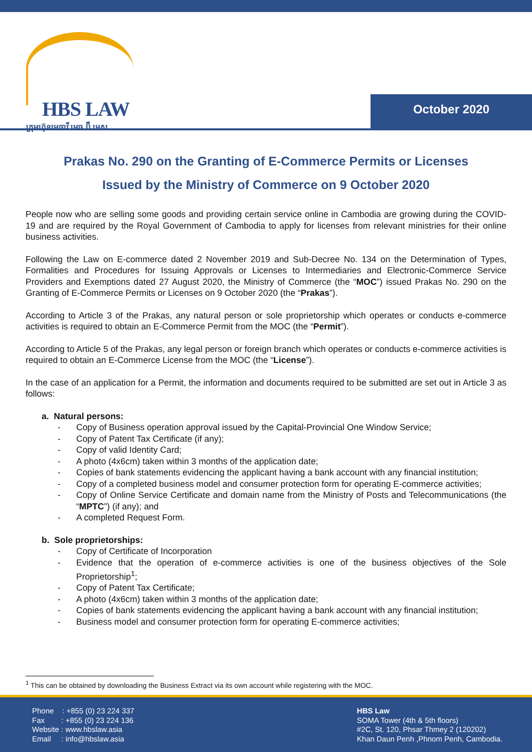HBS LAW
ក្រុមហ៊ុនមេធាវី អេច ប៊ី អេស
October 2020
Prakas No. 290 on the Granting of E-Commerce Permits or Licenses
Issued by the Ministry of Commerce on 9 October 2020
People now who are selling some goods and providing certain service online in Cambodia are growing during the COVID-19 and are required by the Royal Government of Cambodia to apply for licenses from relevant ministries for their online business activities.
Following the Law on E-commerce dated 2 November 2019 and Sub-Decree No. 134 on the Determination of Types, Formalities and Procedures for Issuing Approvals or Licenses to Intermediaries and Electronic-Commerce Service Providers and Exemptions dated 27 August 2020, the Ministry of Commerce (the “MOC”) issued Prakas No. 290 on the Granting of E-Commerce Permits or Licenses on 9 October 2020 (the “Prakas”).
According to Article 3 of the Prakas, any natural person or sole proprietorship which operates or conducts e-commerce activities is required to obtain an E-Commerce Permit from the MOC (the “Permit”).
According to Article 5 of the Prakas, any legal person or foreign branch which operates or conducts e-commerce activities is required to obtain an E-Commerce License from the MOC (the “License”).
In the case of an application for a Permit, the information and documents required to be submitted are set out in Article 3 as follows:
a. Natural persons:
- Copy of Business operation approval issued by the Capital-Provincial One Window Service;
- Copy of Patent Tax Certificate (if any);
- Copy of valid Identity Card;
- A photo (4x6cm) taken within 3 months of the application date;
- Copies of bank statements evidencing the applicant having a bank account with any financial institution;
- Copy of a completed business model and consumer protection form for operating E-commerce activities;
- Copy of Online Service Certificate and domain name from the Ministry of Posts and Telecommunications (the “MPTC”) (if any); and
- A completed Request Form.
b. Sole proprietorships:
- Copy of Certificate of Incorporation
- Evidence that the operation of e-commerce activities is one of the business objectives of the Sole Proprietorship<sup>1</sup>;
- Copy of Patent Tax Certificate;
- A photo (4x6cm) taken within 3 months of the application date;
- Copies of bank statements evidencing the applicant having a bank account with any financial institution;
- Business model and consumer protection form for operating E-commerce activities;
<sup>1</sup> This can be obtained by downloading the Business Extract via its own account while registering with the MOC.
Phone : +855 (0) 23 224 337
Fax : +855 (0) 23 224 136
Website : www.hbslaw.asia
Email : info@hbslaw.asia
HBS Law
SOMA Tower (4th & 5th floors)
#2C, St. 120, Phsar Thmey 2 (120202)
Khan Daun Penh ,Phnom Penh, Cambodia.